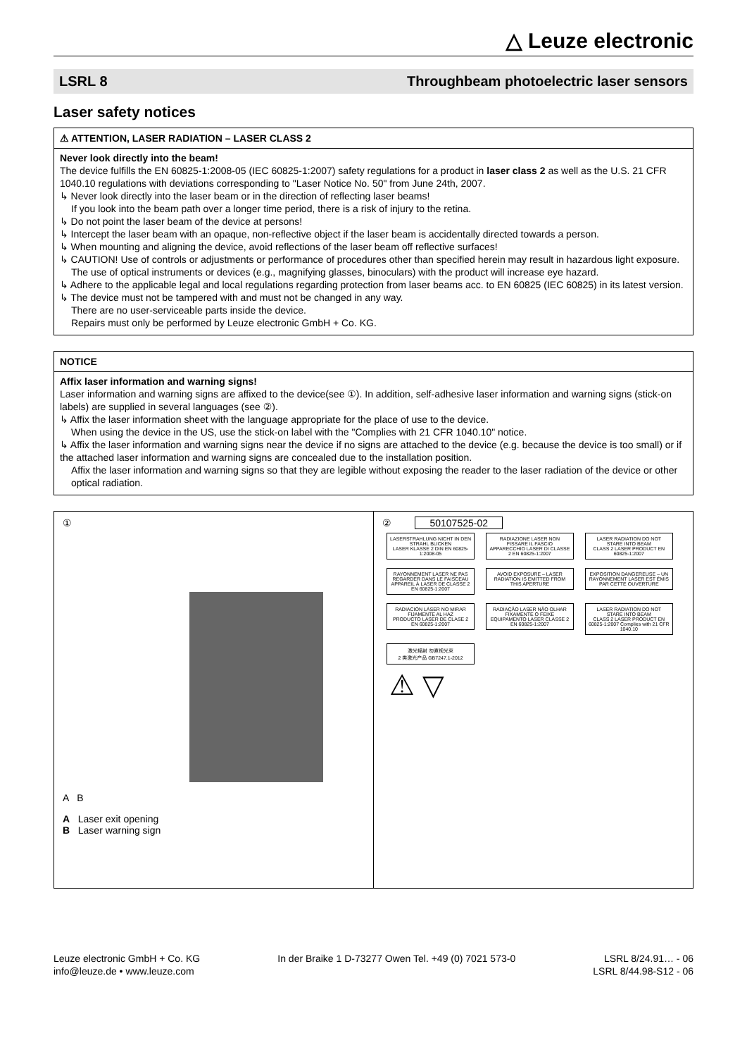△ Leuze electronic
LSRL 8 Throughbeam photoelectric laser sensors
Laser safety notices
⚠ ATTENTION, LASER RADIATION – LASER CLASS 2
Never look directly into the beam!
The device fulfills the EN 60825-1:2008-05 (IEC 60825-1:2007) safety regulations for a product in laser class 2 as well as the U.S. 21 CFR 1040.10 regulations with deviations corresponding to "Laser Notice No. 50" from June 24th, 2007.
↳ Never look directly into the laser beam or in the direction of reflecting laser beams!
If you look into the beam path over a longer time period, there is a risk of injury to the retina.
↳ Do not point the laser beam of the device at persons!
↳ Intercept the laser beam with an opaque, non-reflective object if the laser beam is accidentally directed towards a person.
↳ When mounting and aligning the device, avoid reflections of the laser beam off reflective surfaces!
↳ CAUTION! Use of controls or adjustments or performance of procedures other than specified herein may result in hazardous light exposure.
The use of optical instruments or devices (e.g., magnifying glasses, binoculars) with the product will increase eye hazard.
↳ Adhere to the applicable legal and local regulations regarding protection from laser beams acc. to EN 60825 (IEC 60825) in its latest version.
↳ The device must not be tampered with and must not be changed in any way.
There are no user-serviceable parts inside the device.
Repairs must only be performed by Leuze electronic GmbH + Co. KG.
NOTICE
Affix laser information and warning signs!
Laser information and warning signs are affixed to the device(see ①). In addition, self-adhesive laser information and warning signs (stick-on labels) are supplied in several languages (see ②).
↳ Affix the laser information sheet with the language appropriate for the place of use to the device.
When using the device in the US, use the stick-on label with the "Complies with 21 CFR 1040.10" notice.
↳ Affix the laser information and warning signs near the device if no signs are attached to the device (e.g. because the device is too small) or if the attached laser information and warning signs are concealed due to the installation position.
Affix the laser information and warning signs so that they are legible without exposing the reader to the laser radiation of the device or other optical radiation.
①
A B
A Laser exit opening
B Laser warning sign
② 50107525-02
LASERSTRAHLUNG NICHT IN DEN STRAHL BLICKEN
LASER KLASSE 2 DIN EN 60825-1:2008-05 RADIAZIONE LASER NON FISSARE IL FASCIO
APPARECCHIO LASER DI CLASSE 2 EN 60825-1:2007 LASER RADIATION DO NOT STARE INTO BEAM
CLASS 2 LASER PRODUCT EN 60825-1:2007 RAYONNEMENT LASER NE PAS REGARDER DANS LE FAISCEAU
APPAREIL À LASER DE CLASSE 2 EN 60825-1:2007 AVOID EXPOSURE – LASER RADIATION IS EMITTED FROM THIS APERTURE EXPOSITION DANGEREUSE – UN RAYONNEMENT LASER EST ÉMIS PAR CETTE OUVERTURE RADIACIÓN LÁSER NO MIRAR FIJAMENTE AL HAZ
PRODUCTO LÁSER DE CLASE 2 EN 60825-1:2007 RADIAÇÃO LASER NÃO OLHAR FIXAMENTE O FEIXE
EQUIPAMENTO LASER CLASSE 2 EN 60825-1:2007 LASER RADIATION DO NOT STARE INTO BEAM
CLASS 2 LASER PRODUCT EN 60825-1:2007 Complies with 21 CFR 1040.10 激光辐射 勿直视光束
2 类激光产品 GB7247.1-2012
⚠ ▽
Leuze electronic GmbH + Co. KG
info@leuze.de • www.leuze.com
In der Braike 1 D-73277 Owen Tel. +49 (0) 7021 573-0
LSRL 8/24.91… - 06
LSRL 8/44.98-S12 - 06